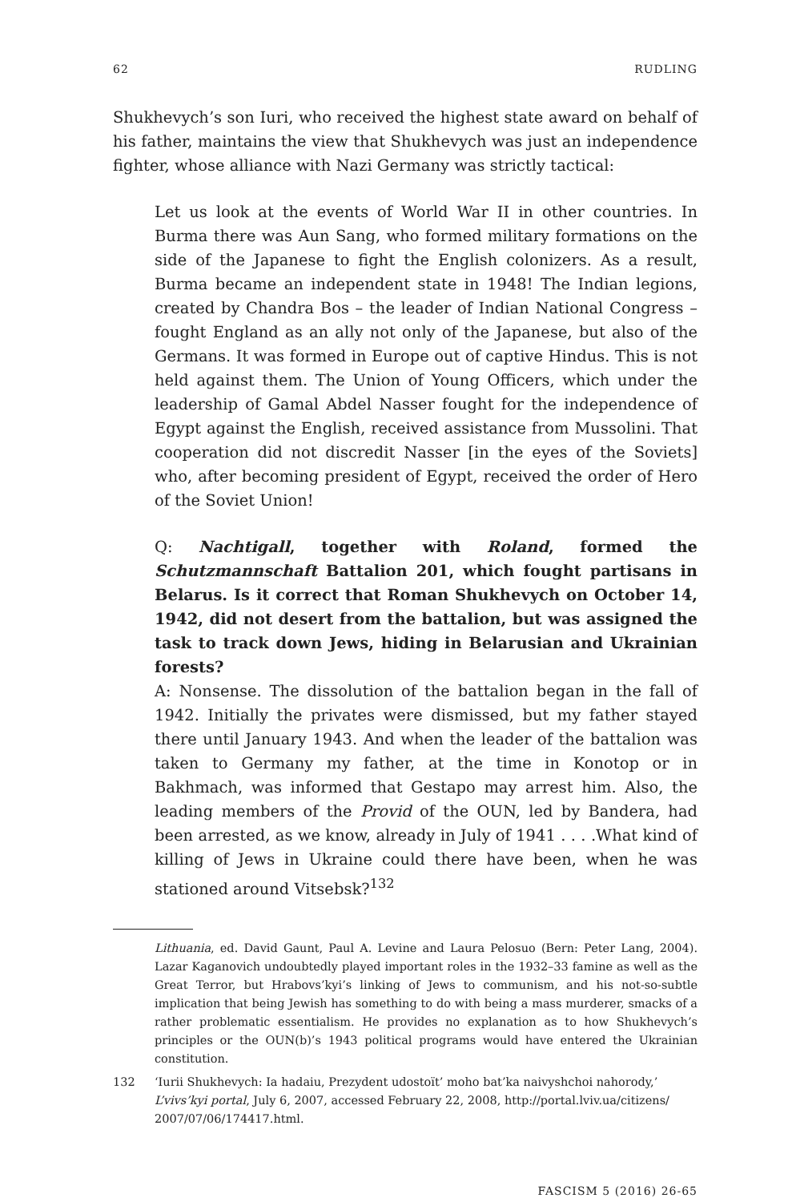62 RUDLING
Shukhevych’s son Iuri, who received the highest state award on behalf of his father, maintains the view that Shukhevych was just an independence fighter, whose alliance with Nazi Germany was strictly tactical:
Let us look at the events of World War II in other countries. In Burma there was Aun Sang, who formed military formations on the side of the Japanese to fight the English colonizers. As a result, Burma became an independent state in 1948! The Indian legions, created by Chandra Bos – the leader of Indian National Congress – fought England as an ally not only of the Japanese, but also of the Germans. It was formed in Europe out of captive Hindus. This is not held against them. The Union of Young Officers, which under the leadership of Gamal Abdel Nasser fought for the independence of Egypt against the English, received assistance from Mussolini. That cooperation did not discredit Nasser [in the eyes of the Soviets] who, after becoming president of Egypt, received the order of Hero of the Soviet Union!
Q: Nachtigall, together with Roland, formed the Schutzmannschaft Battalion 201, which fought partisans in Belarus. Is it correct that Roman Shukhevych on October 14, 1942, did not desert from the battalion, but was assigned the task to track down Jews, hiding in Belarusian and Ukrainian forests?
A: Nonsense. The dissolution of the battalion began in the fall of 1942. Initially the privates were dismissed, but my father stayed there until January 1943. And when the leader of the battalion was taken to Germany my father, at the time in Konotop or in Bakhmach, was informed that Gestapo may arrest him. Also, the leading members of the Provid of the OUN, led by Bandera, had been arrested, as we know, already in July of 1941 . . . .What kind of killing of Jews in Ukraine could there have been, when he was stationed around Vitsebsk?<sup>132</sup>
Lithuania, ed. David Gaunt, Paul A. Levine and Laura Pelosuo (Bern: Peter Lang, 2004). Lazar Kaganovich undoubtedly played important roles in the 1932–33 famine as well as the Great Terror, but Hrabovs’kyi’s linking of Jews to communism, and his not-so-subtle implication that being Jewish has something to do with being a mass murderer, smacks of a rather problematic essentialism. He provides no explanation as to how Shukhevych’s principles or the OUN(b)’s 1943 political programs would have entered the Ukrainian constitution.
132 ‘Iurii Shukhevych: Ia hadaiu, Prezydent udostoït’ moho bat’ka naivyshchoi nahorody,’ L’vivs’kyi portal, July 6, 2007, accessed February 22, 2008, http://portal.lviv.ua/citizens/ 2007/07/06/174417.html.
FASCISM 5 (2016) 26-65